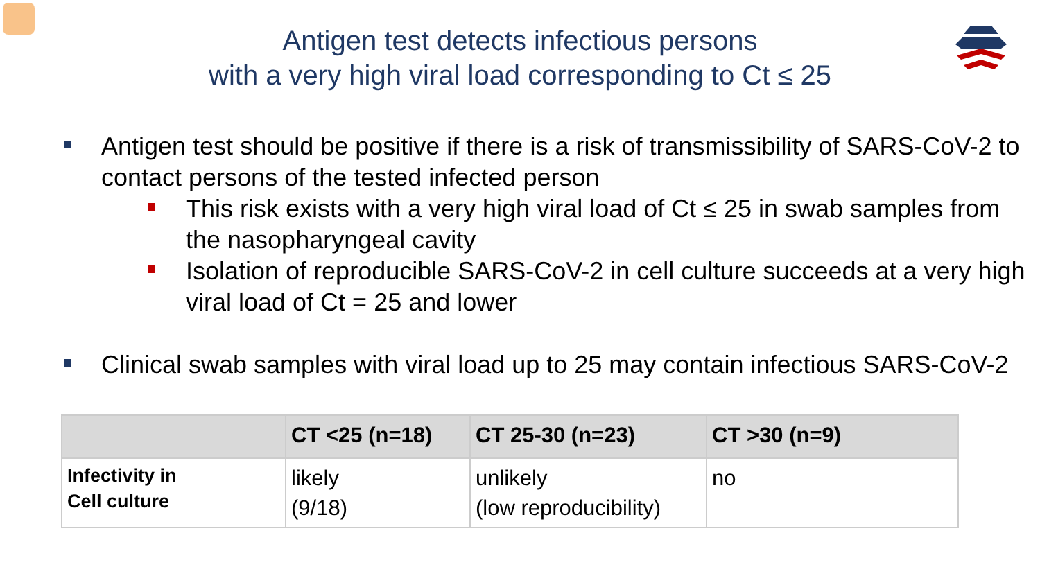Antigen test detects infectious persons
with a very high viral load corresponding to Ct ≤ 25
Antigen test should be positive if there is a risk of transmissibility of SARS-CoV-2 to contact persons of the tested infected person
This risk exists with a very high viral load of Ct ≤ 25 in swab samples from the nasopharyngeal cavity
Isolation of reproducible SARS-CoV-2 in cell culture succeeds at a very high viral load of Ct = 25 and lower
Clinical swab samples with viral load up to 25 may contain infectious SARS-CoV-2
| | CT <25 (n=18) | CT 25-30 (n=23) | CT >30 (n=9) |
| --- | --- | --- | --- |
| Infectivity in Cell culture | likely (9/18) | unlikely (low reproducibility) | no |